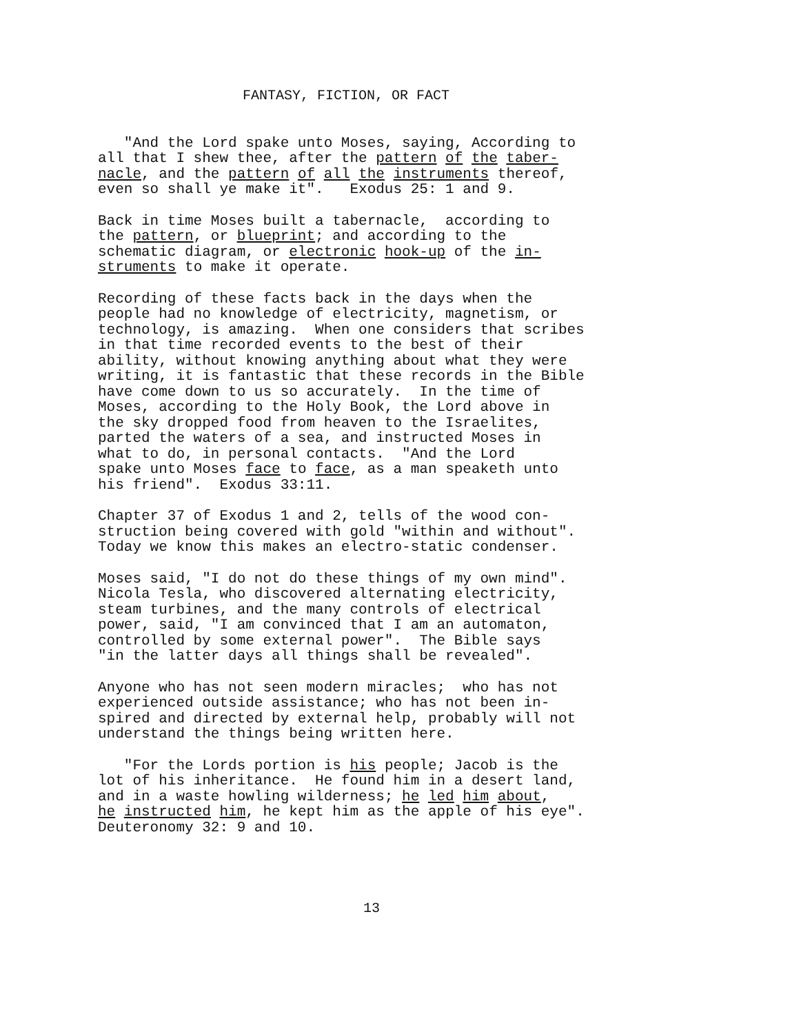FANTASY, FICTION, OR FACT
"And the Lord spake unto Moses, saying, According to all that I shew thee, after the pattern of the taber- nacle, and the pattern of all the instruments thereof, even so shall ye make it". Exodus 25: 1 and 9.
Back in time Moses built a tabernacle, according to the pattern, or blueprint; and according to the schematic diagram, or electronic hook-up of the in- struments to make it operate.
Recording of these facts back in the days when the people had no knowledge of electricity, magnetism, or technology, is amazing. When one considers that scribes in that time recorded events to the best of their ability, without knowing anything about what they were writing, it is fantastic that these records in the Bible have come down to us so accurately. In the time of Moses, according to the Holy Book, the Lord above in the sky dropped food from heaven to the Israelites, parted the waters of a sea, and instructed Moses in what to do, in personal contacts. "And the Lord spake unto Moses face to face, as a man speaketh unto his friend". Exodus 33:11.
Chapter 37 of Exodus 1 and 2, tells of the wood con- struction being covered with gold "within and without". Today we know this makes an electro-static condenser.
Moses said, "I do not do these things of my own mind". Nicola Tesla, who discovered alternating electricity, steam turbines, and the many controls of electrical power, said, "I am convinced that I am an automaton, controlled by some external power". The Bible says "in the latter days all things shall be revealed".
Anyone who has not seen modern miracles; who has not experienced outside assistance; who has not been in- spired and directed by external help, probably will not understand the things being written here.
"For the Lords portion is his people; Jacob is the lot of his inheritance. He found him in a desert land, and in a waste howling wilderness; he led him about, he instructed him, he kept him as the apple of his eye". Deuteronomy 32: 9 and 10.
13